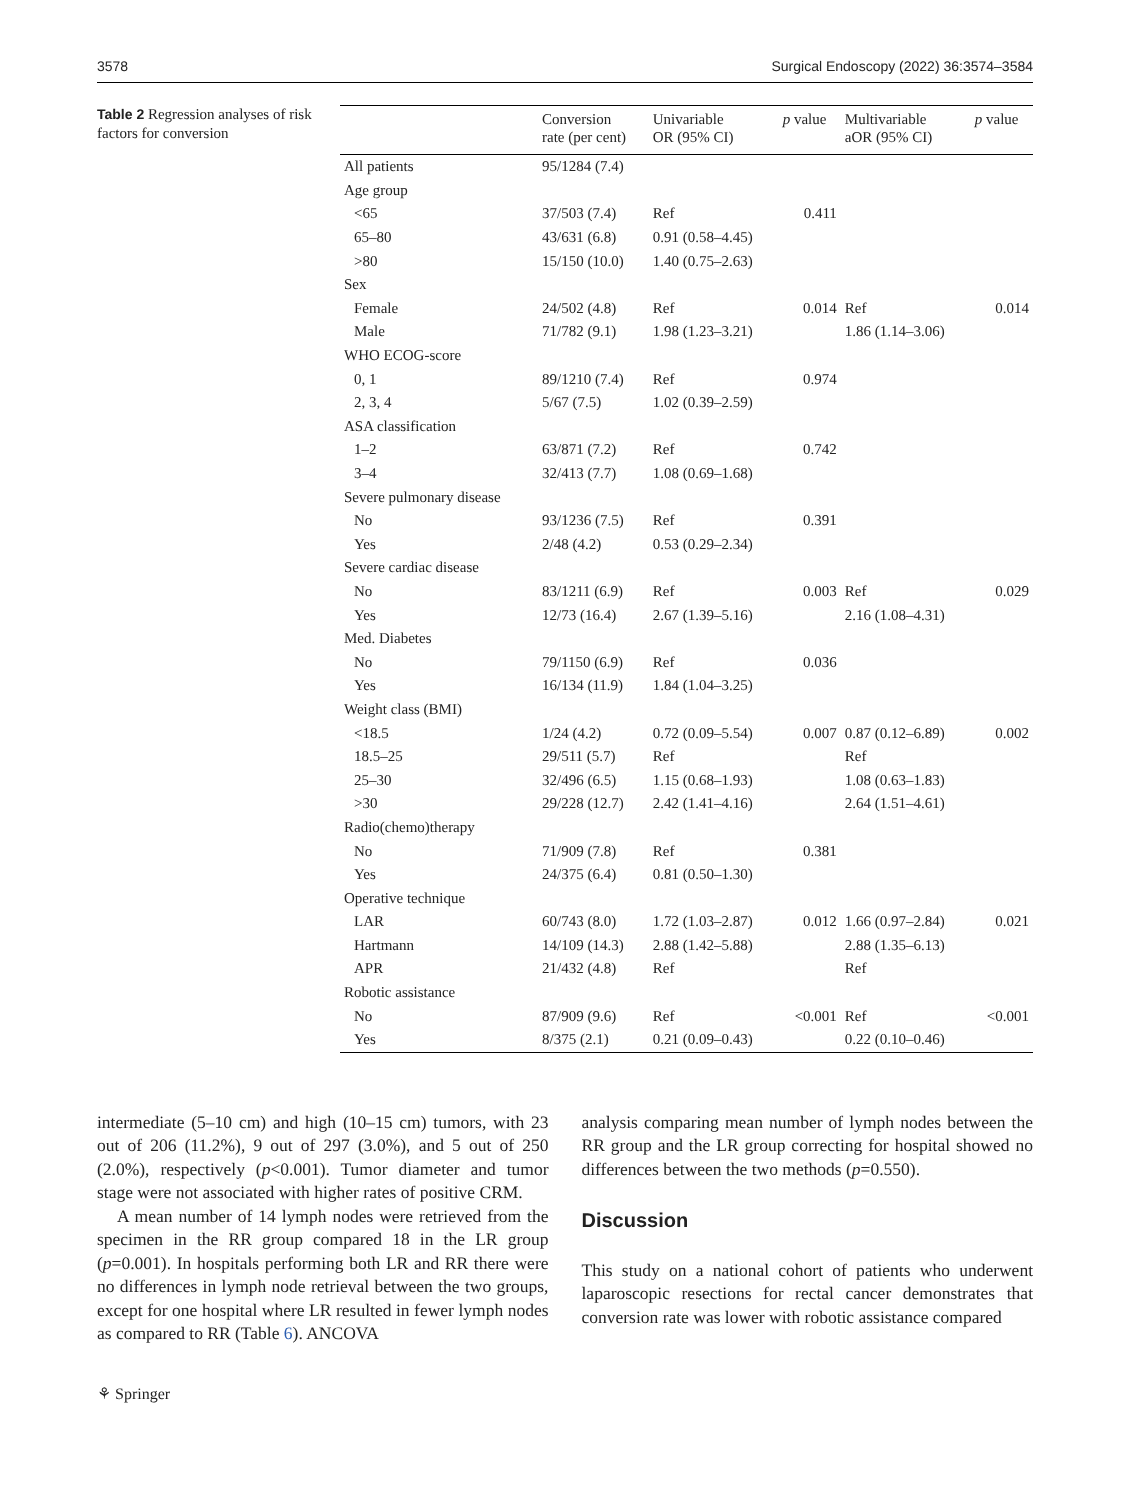3578 Surgical Endoscopy (2022) 36:3574–3584
Table 2 Regression analyses of risk factors for conversion
| | Conversion rate (per cent) | Univariable OR (95% CI) | p value | Multivariable aOR (95% CI) | p value |
| --- | --- | --- | --- | --- | --- |
| All patients | 95/1284 (7.4) | | | | |
| Age group | | | | | |
| <65 | 37/503 (7.4) | Ref | 0.411 | | |
| 65–80 | 43/631 (6.8) | 0.91 (0.58–4.45) | | | |
| >80 | 15/150 (10.0) | 1.40 (0.75–2.63) | | | |
| Sex | | | | | |
| Female | 24/502 (4.8) | Ref | 0.014 | Ref | 0.014 |
| Male | 71/782 (9.1) | 1.98 (1.23–3.21) | | 1.86 (1.14–3.06) | |
| WHO ECOG-score | | | | | |
| 0, 1 | 89/1210 (7.4) | Ref | 0.974 | | |
| 2, 3, 4 | 5/67 (7.5) | 1.02 (0.39–2.59) | | | |
| ASA classification | | | | | |
| 1–2 | 63/871 (7.2) | Ref | 0.742 | | |
| 3–4 | 32/413 (7.7) | 1.08 (0.69–1.68) | | | |
| Severe pulmonary disease | | | | | |
| No | 93/1236 (7.5) | Ref | 0.391 | | |
| Yes | 2/48 (4.2) | 0.53 (0.29–2.34) | | | |
| Severe cardiac disease | | | | | |
| No | 83/1211 (6.9) | Ref | 0.003 | Ref | 0.029 |
| Yes | 12/73 (16.4) | 2.67 (1.39–5.16) | | 2.16 (1.08–4.31) | |
| Med. Diabetes | | | | | |
| No | 79/1150 (6.9) | Ref | 0.036 | | |
| Yes | 16/134 (11.9) | 1.84 (1.04–3.25) | | | |
| Weight class (BMI) | | | | | |
| <18.5 | 1/24 (4.2) | 0.72 (0.09–5.54) | 0.007 | 0.87 (0.12–6.89) | 0.002 |
| 18.5–25 | 29/511 (5.7) | Ref | | Ref | |
| 25–30 | 32/496 (6.5) | 1.15 (0.68–1.93) | | 1.08 (0.63–1.83) | |
| >30 | 29/228 (12.7) | 2.42 (1.41–4.16) | | 2.64 (1.51–4.61) | |
| Radio(chemo)therapy | | | | | |
| No | 71/909 (7.8) | Ref | 0.381 | | |
| Yes | 24/375 (6.4) | 0.81 (0.50–1.30) | | | |
| Operative technique | | | | | |
| LAR | 60/743 (8.0) | 1.72 (1.03–2.87) | 0.012 | 1.66 (0.97–2.84) | 0.021 |
| Hartmann | 14/109 (14.3) | 2.88 (1.42–5.88) | | 2.88 (1.35–6.13) | |
| APR | 21/432 (4.8) | Ref | | Ref | |
| Robotic assistance | | | | | |
| No | 87/909 (9.6) | Ref | <0.001 | Ref | <0.001 |
| Yes | 8/375 (2.1) | 0.21 (0.09–0.43) | | 0.22 (0.10–0.46) | |
intermediate (5–10 cm) and high (10–15 cm) tumors, with 23 out of 206 (11.2%), 9 out of 297 (3.0%), and 5 out of 250 (2.0%), respectively (p<0.001). Tumor diameter and tumor stage were not associated with higher rates of positive CRM.
A mean number of 14 lymph nodes were retrieved from the specimen in the RR group compared 18 in the LR group (p=0.001). In hospitals performing both LR and RR there were no differences in lymph node retrieval between the two groups, except for one hospital where LR resulted in fewer lymph nodes as compared to RR (Table 6). ANCOVA
analysis comparing mean number of lymph nodes between the RR group and the LR group correcting for hospital showed no differences between the two methods (p=0.550).
Discussion
This study on a national cohort of patients who underwent laparoscopic resections for rectal cancer demonstrates that conversion rate was lower with robotic assistance compared
⚘ Springer